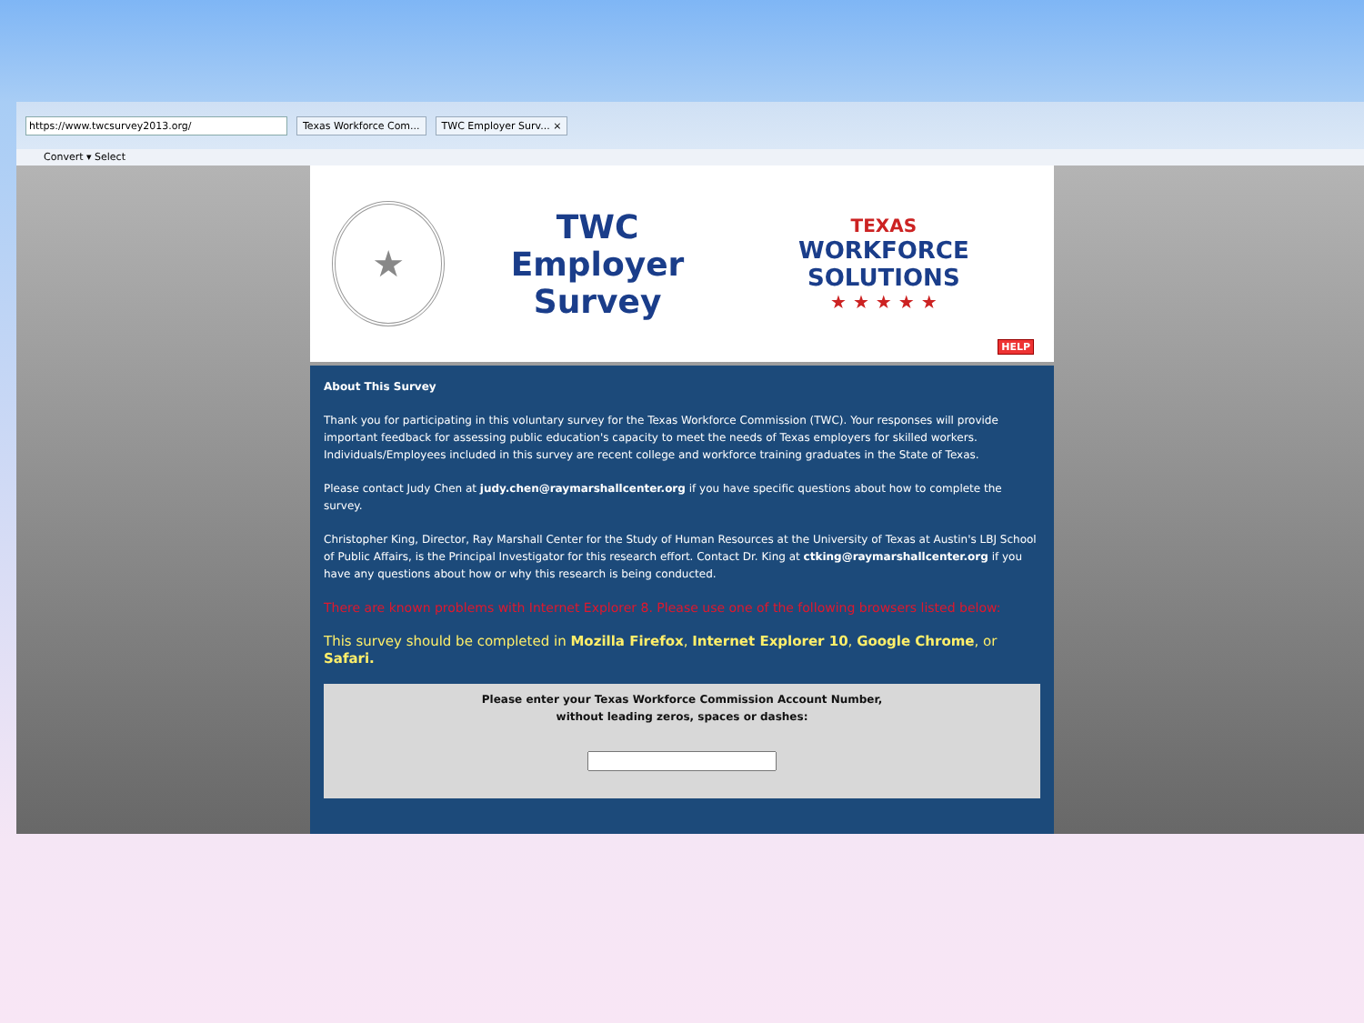https://www.twcsurvey2013.org/ Texas Workforce Com... TWC Employer Surv... ×
Convert ▾ Select
★
TWC Employer
Survey
TEXAS
WORKFORCE SOLUTIONS
★ ★ ★ ★ ★
HELP
About This Survey
Thank you for participating in this voluntary survey for the Texas Workforce Commission (TWC). Your responses will provide important feedback for assessing public education's capacity to meet the needs of Texas employers for skilled workers. Individuals/Employees included in this survey are recent college and workforce training graduates in the State of Texas.
Please contact Judy Chen at judy.chen@raymarshallcenter.org if you have specific questions about how to complete the survey.
Christopher King, Director, Ray Marshall Center for the Study of Human Resources at the University of Texas at Austin's LBJ School of Public Affairs, is the Principal Investigator for this research effort. Contact Dr. King at ctking@raymarshallcenter.org if you have any questions about how or why this research is being conducted.
There are known problems with Internet Explorer 8. Please use one of the following browsers listed below:
This survey should be completed in Mozilla Firefox, Internet Explorer 10, Google Chrome, or Safari.
Please enter your Texas Workforce Commission Account Number,
without leading zeros, spaces or dashes: